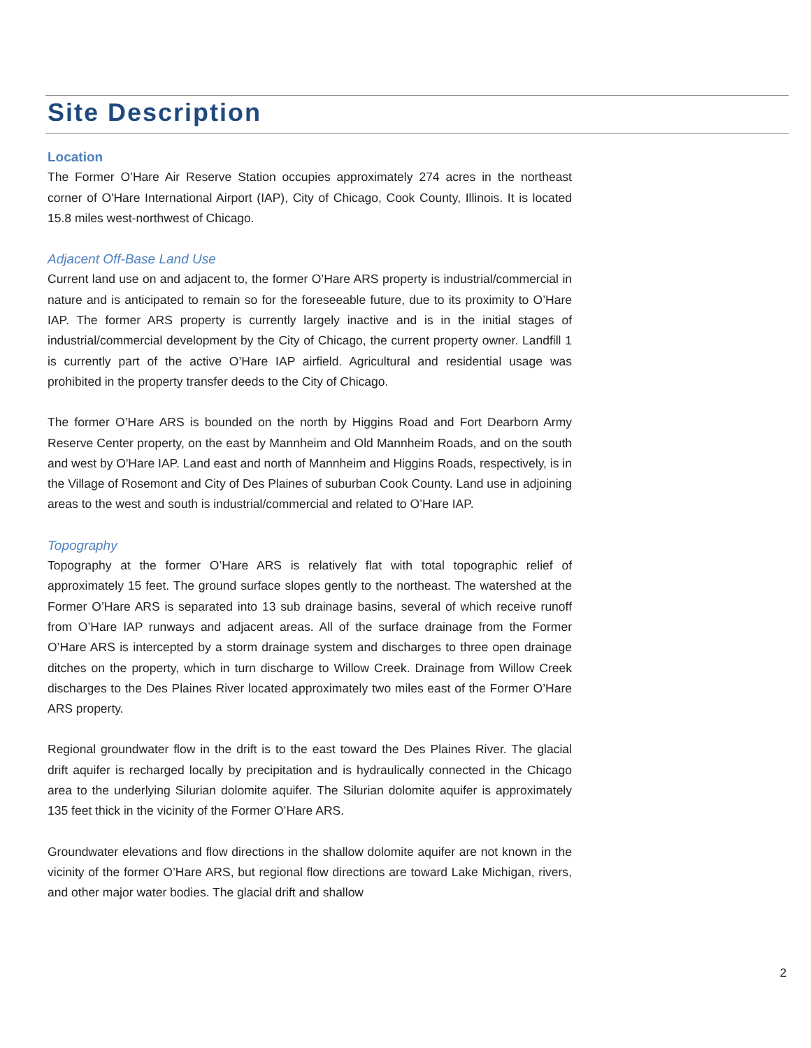Site Description
Location
The Former O’Hare Air Reserve Station occupies approximately 274 acres in the northeast corner of O'Hare International Airport (IAP), City of Chicago, Cook County, Illinois. It is located 15.8 miles west-northwest of Chicago.
Adjacent Off-Base Land Use
Current land use on and adjacent to, the former O’Hare ARS property is industrial/commercial in nature and is anticipated to remain so for the foreseeable future, due to its proximity to O’Hare IAP. The former ARS property is currently largely inactive and is in the initial stages of industrial/commercial development by the City of Chicago, the current property owner. Landfill 1 is currently part of the active O’Hare IAP airfield. Agricultural and residential usage was prohibited in the property transfer deeds to the City of Chicago.
The former O’Hare ARS is bounded on the north by Higgins Road and Fort Dearborn Army Reserve Center property, on the east by Mannheim and Old Mannheim Roads, and on the south and west by O'Hare IAP. Land east and north of Mannheim and Higgins Roads, respectively, is in the Village of Rosemont and City of Des Plaines of suburban Cook County. Land use in adjoining areas to the west and south is industrial/commercial and related to O’Hare IAP.
Topography
Topography at the former O’Hare ARS is relatively flat with total topographic relief of approximately 15 feet. The ground surface slopes gently to the northeast. The watershed at the Former O’Hare ARS is separated into 13 sub drainage basins, several of which receive runoff from O’Hare IAP runways and adjacent areas. All of the surface drainage from the Former O’Hare ARS is intercepted by a storm drainage system and discharges to three open drainage ditches on the property, which in turn discharge to Willow Creek. Drainage from Willow Creek discharges to the Des Plaines River located approximately two miles east of the Former O’Hare ARS property.
Regional groundwater flow in the drift is to the east toward the Des Plaines River. The glacial drift aquifer is recharged locally by precipitation and is hydraulically connected in the Chicago area to the underlying Silurian dolomite aquifer. The Silurian dolomite aquifer is approximately 135 feet thick in the vicinity of the Former O’Hare ARS.
Groundwater elevations and flow directions in the shallow dolomite aquifer are not known in the vicinity of the former O’Hare ARS, but regional flow directions are toward Lake Michigan, rivers, and other major water bodies. The glacial drift and shallow
2